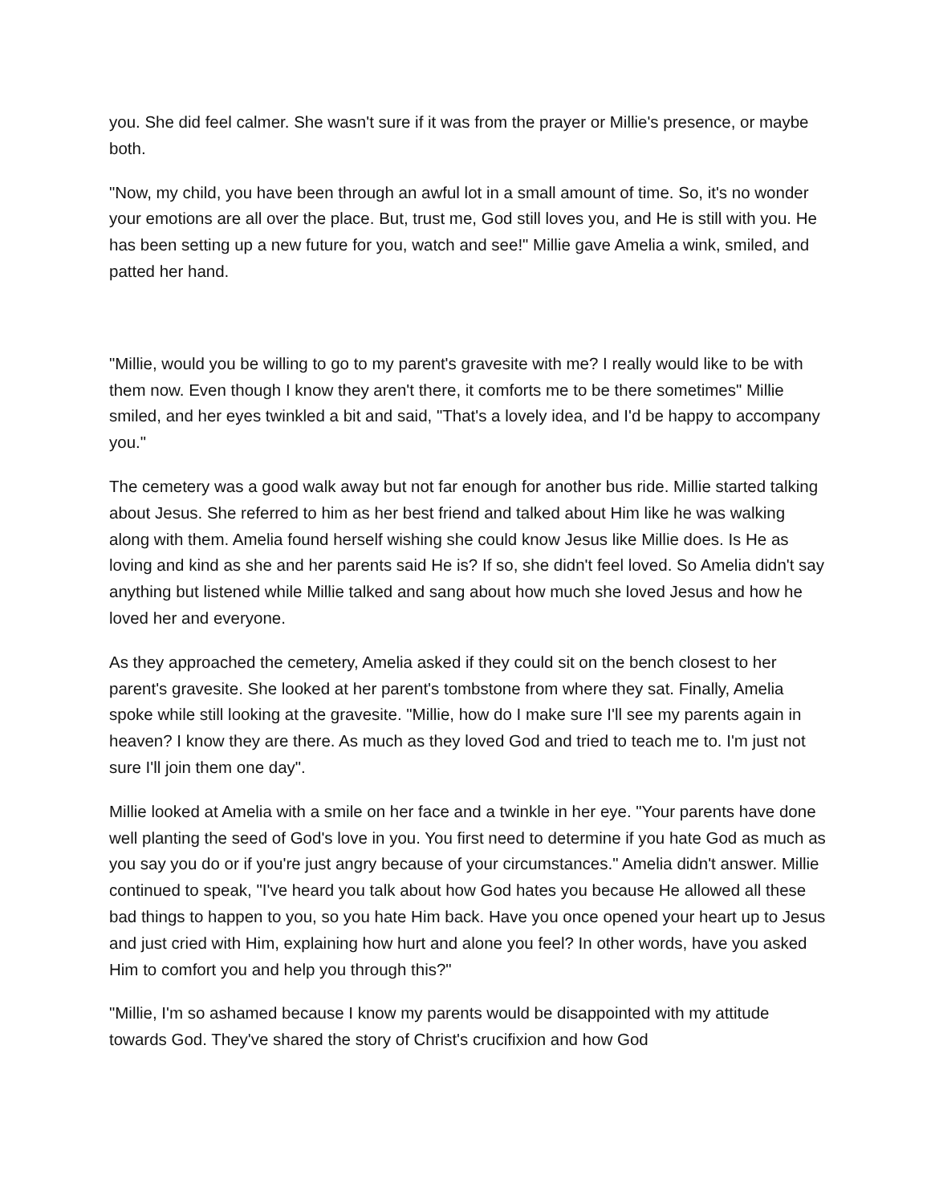you. She did feel calmer. She wasn't sure if it was from the prayer or Millie's presence, or maybe both.
"Now, my child, you have been through an awful lot in a small amount of time. So, it's no wonder your emotions are all over the place. But, trust me, God still loves you, and He is still with you. He has been setting up a new future for you, watch and see!" Millie gave Amelia a wink, smiled, and patted her hand.
"Millie, would you be willing to go to my parent's gravesite with me? I really would like to be with them now. Even though I know they aren't there, it comforts me to be there sometimes" Millie smiled, and her eyes twinkled a bit and said, "That's a lovely idea, and I'd be happy to accompany you."
The cemetery was a good walk away but not far enough for another bus ride. Millie started talking about Jesus. She referred to him as her best friend and talked about Him like he was walking along with them. Amelia found herself wishing she could know Jesus like Millie does. Is He as loving and kind as she and her parents said He is? If so, she didn't feel loved. So Amelia didn't say anything but listened while Millie talked and sang about how much she loved Jesus and how he loved her and everyone.
As they approached the cemetery, Amelia asked if they could sit on the bench closest to her parent's gravesite. She looked at her parent's tombstone from where they sat. Finally, Amelia spoke while still looking at the gravesite. "Millie, how do I make sure I'll see my parents again in heaven? I know they are there. As much as they loved God and tried to teach me to. I'm just not sure I'll join them one day".
Millie looked at Amelia with a smile on her face and a twinkle in her eye. "Your parents have done well planting the seed of God's love in you. You first need to determine if you hate God as much as you say you do or if you're just angry because of your circumstances." Amelia didn't answer. Millie continued to speak, "I've heard you talk about how God hates you because He allowed all these bad things to happen to you, so you hate Him back. Have you once opened your heart up to Jesus and just cried with Him, explaining how hurt and alone you feel? In other words, have you asked Him to comfort you and help you through this?"
"Millie, I'm so ashamed because I know my parents would be disappointed with my attitude towards God. They've shared the story of Christ's crucifixion and how God